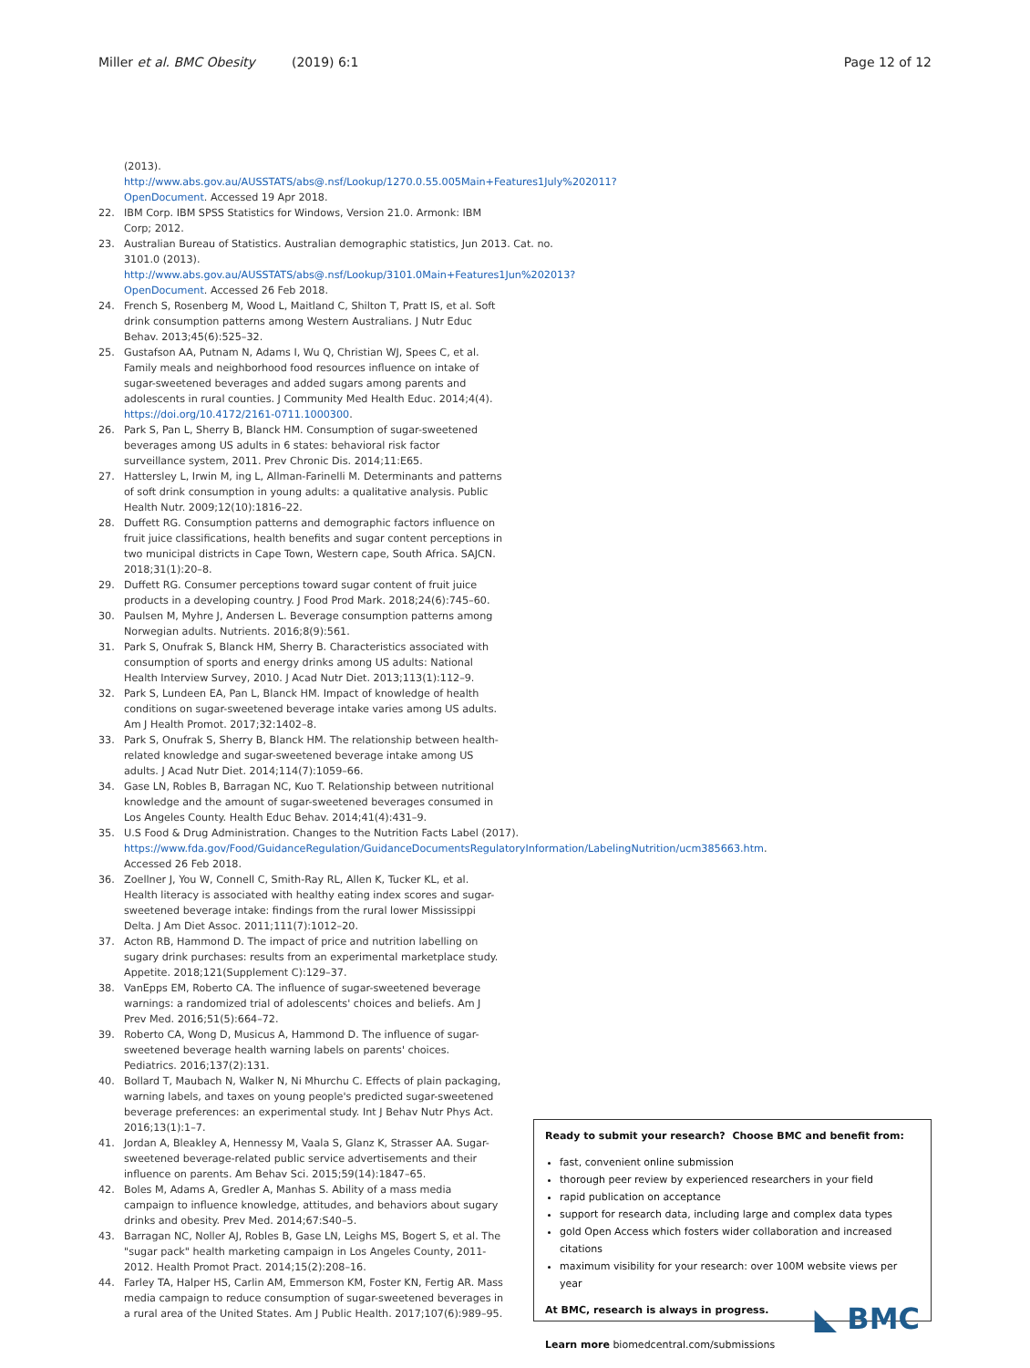Miller et al. BMC Obesity (2019) 6:1
Page 12 of 12
(2013). http://www.abs.gov.au/AUSSTATS/abs@.nsf/Lookup/1270.0.55.005Main+Features1July%202011?OpenDocument. Accessed 19 Apr 2018.
22. IBM Corp. IBM SPSS Statistics for Windows, Version 21.0. Armonk: IBM Corp; 2012.
23. Australian Bureau of Statistics. Australian demographic statistics, Jun 2013. Cat. no. 3101.0 (2013). http://www.abs.gov.au/AUSSTATS/abs@.nsf/Lookup/3101.0Main+Features1Jun%202013?OpenDocument. Accessed 26 Feb 2018.
24. French S, Rosenberg M, Wood L, Maitland C, Shilton T, Pratt IS, et al. Soft drink consumption patterns among Western Australians. J Nutr Educ Behav. 2013;45(6):525–32.
25. Gustafson AA, Putnam N, Adams I, Wu Q, Christian WJ, Spees C, et al. Family meals and neighborhood food resources influence on intake of sugar-sweetened beverages and added sugars among parents and adolescents in rural counties. J Community Med Health Educ. 2014;4(4). https://doi.org/10.4172/2161-0711.1000300.
26. Park S, Pan L, Sherry B, Blanck HM. Consumption of sugar-sweetened beverages among US adults in 6 states: behavioral risk factor surveillance system, 2011. Prev Chronic Dis. 2014;11:E65.
27. Hattersley L, Irwin M, ing L, Allman-Farinelli M. Determinants and patterns of soft drink consumption in young adults: a qualitative analysis. Public Health Nutr. 2009;12(10):1816–22.
28. Duffett RG. Consumption patterns and demographic factors influence on fruit juice classifications, health benefits and sugar content perceptions in two municipal districts in Cape Town, Western cape, South Africa. SAJCN. 2018;31(1):20–8.
29. Duffett RG. Consumer perceptions toward sugar content of fruit juice products in a developing country. J Food Prod Mark. 2018;24(6):745–60.
30. Paulsen M, Myhre J, Andersen L. Beverage consumption patterns among Norwegian adults. Nutrients. 2016;8(9):561.
31. Park S, Onufrak S, Blanck HM, Sherry B. Characteristics associated with consumption of sports and energy drinks among US adults: National Health Interview Survey, 2010. J Acad Nutr Diet. 2013;113(1):112–9.
32. Park S, Lundeen EA, Pan L, Blanck HM. Impact of knowledge of health conditions on sugar-sweetened beverage intake varies among US adults. Am J Health Promot. 2017;32:1402–8.
33. Park S, Onufrak S, Sherry B, Blanck HM. The relationship between health-related knowledge and sugar-sweetened beverage intake among US adults. J Acad Nutr Diet. 2014;114(7):1059–66.
34. Gase LN, Robles B, Barragan NC, Kuo T. Relationship between nutritional knowledge and the amount of sugar-sweetened beverages consumed in Los Angeles County. Health Educ Behav. 2014;41(4):431–9.
35. U.S Food & Drug Administration. Changes to the Nutrition Facts Label (2017). https://www.fda.gov/Food/GuidanceRegulation/GuidanceDocumentsRegulatoryInformation/LabelingNutrition/ucm385663.htm. Accessed 26 Feb 2018.
36. Zoellner J, You W, Connell C, Smith-Ray RL, Allen K, Tucker KL, et al. Health literacy is associated with healthy eating index scores and sugar-sweetened beverage intake: findings from the rural lower Mississippi Delta. J Am Diet Assoc. 2011;111(7):1012–20.
37. Acton RB, Hammond D. The impact of price and nutrition labelling on sugary drink purchases: results from an experimental marketplace study. Appetite. 2018;121(Supplement C):129–37.
38. VanEpps EM, Roberto CA. The influence of sugar-sweetened beverage warnings: a randomized trial of adolescents' choices and beliefs. Am J Prev Med. 2016;51(5):664–72.
39. Roberto CA, Wong D, Musicus A, Hammond D. The influence of sugar-sweetened beverage health warning labels on parents' choices. Pediatrics. 2016;137(2):131.
40. Bollard T, Maubach N, Walker N, Ni Mhurchu C. Effects of plain packaging, warning labels, and taxes on young people's predicted sugar-sweetened beverage preferences: an experimental study. Int J Behav Nutr Phys Act. 2016;13(1):1–7.
41. Jordan A, Bleakley A, Hennessy M, Vaala S, Glanz K, Strasser AA. Sugar-sweetened beverage-related public service advertisements and their influence on parents. Am Behav Sci. 2015;59(14):1847–65.
42. Boles M, Adams A, Gredler A, Manhas S. Ability of a mass media campaign to influence knowledge, attitudes, and behaviors about sugary drinks and obesity. Prev Med. 2014;67:S40–5.
43. Barragan NC, Noller AJ, Robles B, Gase LN, Leighs MS, Bogert S, et al. The "sugar pack" health marketing campaign in Los Angeles County, 2011-2012. Health Promot Pract. 2014;15(2):208–16.
44. Farley TA, Halper HS, Carlin AM, Emmerson KM, Foster KN, Fertig AR. Mass media campaign to reduce consumption of sugar-sweetened beverages in a rural area of the United States. Am J Public Health. 2017;107(6):989–95.
Ready to submit your research? Choose BMC and benefit from:
fast, convenient online submission
thorough peer review by experienced researchers in your field
rapid publication on acceptance
support for research data, including large and complex data types
gold Open Access which fosters wider collaboration and increased citations
maximum visibility for your research: over 100M website views per year
◣ BMC At BMC, research is always in progress.
Learn more biomedcentral.com/submissions